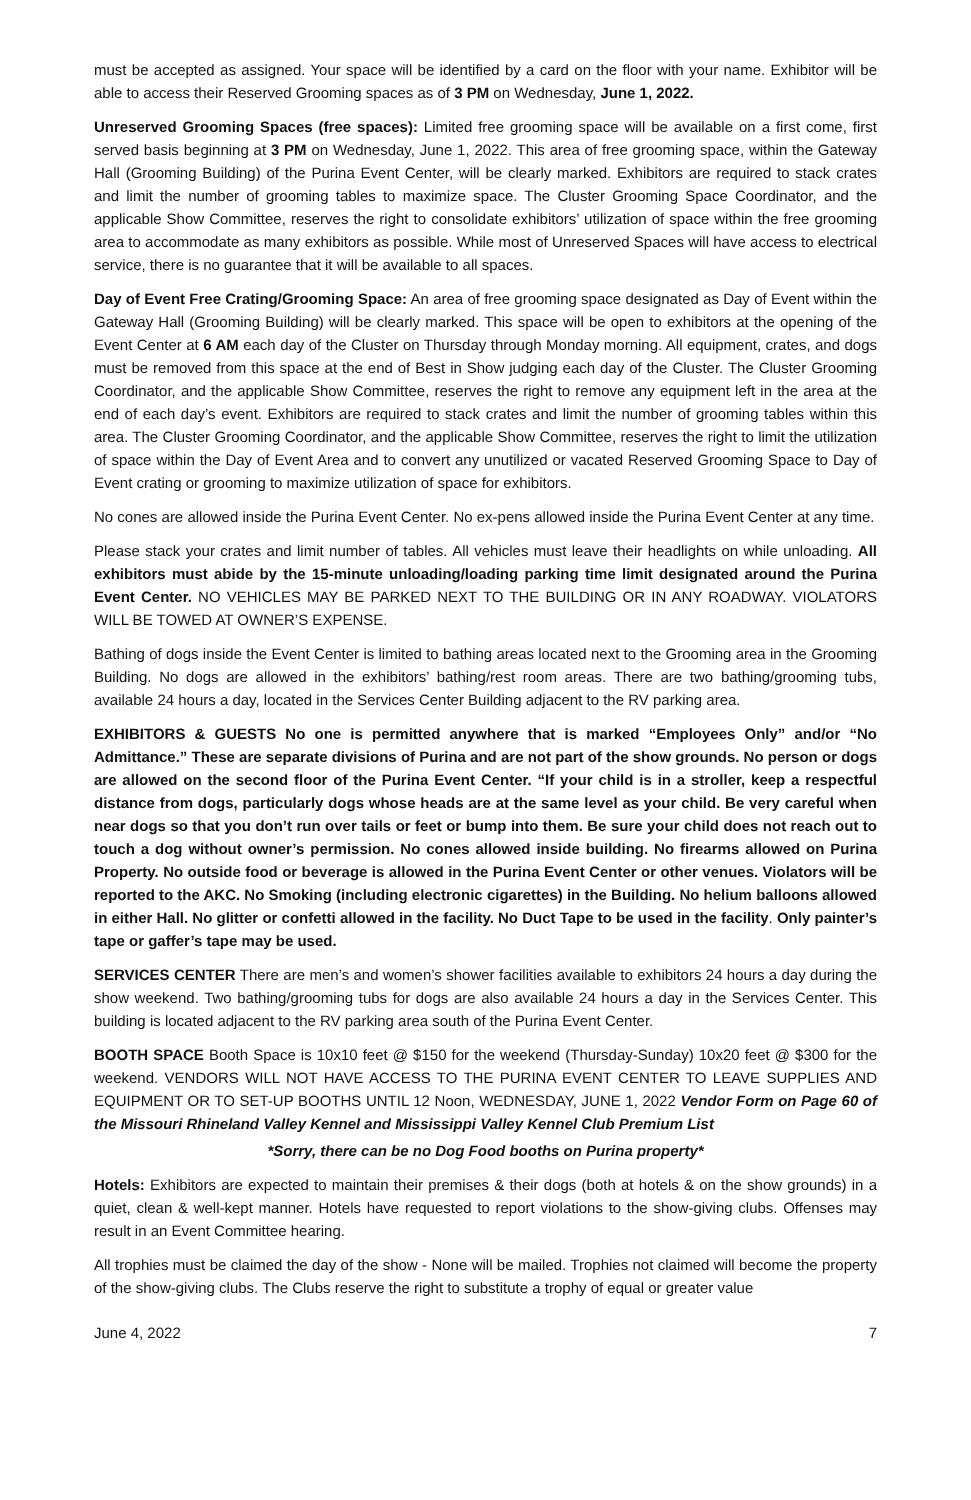must be accepted as assigned. Your space will be identified by a card on the floor with your name. Exhibitor will be able to access their Reserved Grooming spaces as of 3 PM on Wednesday, June 1, 2022.
Unreserved Grooming Spaces (free spaces): Limited free grooming space will be available on a first come, first served basis beginning at 3 PM on Wednesday, June 1, 2022. This area of free grooming space, within the Gateway Hall (Grooming Building) of the Purina Event Center, will be clearly marked. Exhibitors are required to stack crates and limit the number of grooming tables to maximize space. The Cluster Grooming Space Coordinator, and the applicable Show Committee, reserves the right to consolidate exhibitors’ utilization of space within the free grooming area to accommodate as many exhibitors as possible. While most of Unreserved Spaces will have access to electrical service, there is no guarantee that it will be available to all spaces.
Day of Event Free Crating/Grooming Space: An area of free grooming space designated as Day of Event within the Gateway Hall (Grooming Building) will be clearly marked. This space will be open to exhibitors at the opening of the Event Center at 6 AM each day of the Cluster on Thursday through Monday morning. All equipment, crates, and dogs must be removed from this space at the end of Best in Show judging each day of the Cluster. The Cluster Grooming Coordinator, and the applicable Show Committee, reserves the right to remove any equipment left in the area at the end of each day’s event. Exhibitors are required to stack crates and limit the number of grooming tables within this area. The Cluster Grooming Coordinator, and the applicable Show Committee, reserves the right to limit the utilization of space within the Day of Event Area and to convert any unutilized or vacated Reserved Grooming Space to Day of Event crating or grooming to maximize utilization of space for exhibitors.
No cones are allowed inside the Purina Event Center. No ex-pens allowed inside the Purina Event Center at any time.
Please stack your crates and limit number of tables. All vehicles must leave their headlights on while unloading. All exhibitors must abide by the 15-minute unloading/loading parking time limit designated around the Purina Event Center. NO VEHICLES MAY BE PARKED NEXT TO THE BUILDING OR IN ANY ROADWAY. VIOLATORS WILL BE TOWED AT OWNER’S EXPENSE.
Bathing of dogs inside the Event Center is limited to bathing areas located next to the Grooming area in the Grooming Building. No dogs are allowed in the exhibitors’ bathing/rest room areas. There are two bathing/grooming tubs, available 24 hours a day, located in the Services Center Building adjacent to the RV parking area.
EXHIBITORS & GUESTS No one is permitted anywhere that is marked “Employees Only” and/or “No Admittance.” These are separate divisions of Purina and are not part of the show grounds. No person or dogs are allowed on the second floor of the Purina Event Center. “If your child is in a stroller, keep a respectful distance from dogs, particularly dogs whose heads are at the same level as your child. Be very careful when near dogs so that you don’t run over tails or feet or bump into them. Be sure your child does not reach out to touch a dog without owner’s permission. No cones allowed inside building. No firearms allowed on Purina Property. No outside food or beverage is allowed in the Purina Event Center or other venues. Violators will be reported to the AKC. No Smoking (including electronic cigarettes) in the Building. No helium balloons allowed in either Hall. No glitter or confetti allowed in the facility. No Duct Tape to be used in the facility. Only painter’s tape or gaffer’s tape may be used.
SERVICES CENTER There are men’s and women’s shower facilities available to exhibitors 24 hours a day during the show weekend. Two bathing/grooming tubs for dogs are also available 24 hours a day in the Services Center. This building is located adjacent to the RV parking area south of the Purina Event Center.
BOOTH SPACE Booth Space is 10x10 feet @ $150 for the weekend (Thursday-Sunday) 10x20 feet @ $300 for the weekend. VENDORS WILL NOT HAVE ACCESS TO THE PURINA EVENT CENTER TO LEAVE SUPPLIES AND EQUIPMENT OR TO SET-UP BOOTHS UNTIL 12 Noon, WEDNESDAY, JUNE 1, 2022 Vendor Form on Page 60 of the Missouri Rhineland Valley Kennel and Mississippi Valley Kennel Club Premium List
*Sorry, there can be no Dog Food booths on Purina property*
Hotels: Exhibitors are expected to maintain their premises & their dogs (both at hotels & on the show grounds) in a quiet, clean & well-kept manner. Hotels have requested to report violations to the show-giving clubs. Offenses may result in an Event Committee hearing.
All trophies must be claimed the day of the show - None will be mailed. Trophies not claimed will become the property of the show-giving clubs. The Clubs reserve the right to substitute a trophy of equal or greater value
June 4, 2022 7